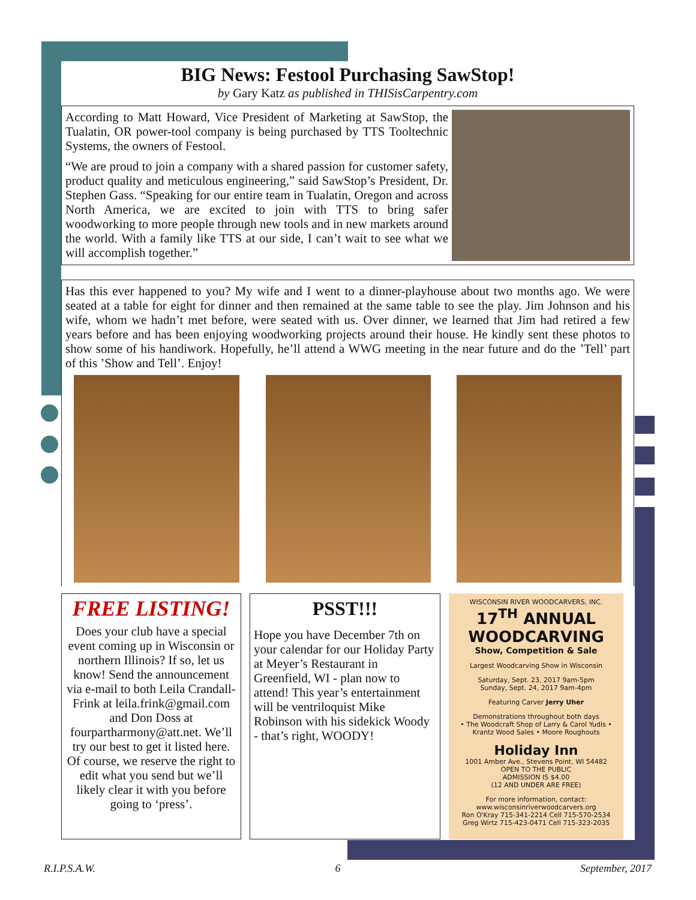BIG News: Festool Purchasing SawStop!
by Gary Katz as published in THISisCarpentry.com
According to Matt Howard, Vice President of Marketing at SawStop, the Tualatin, OR power-tool company is being purchased by TTS Tooltechnic Systems, the owners of Festool.
“We are proud to join a company with a shared passion for customer safety, product quality and meticulous engineering,” said SawStop’s President, Dr. Stephen Gass. “Speaking for our entire team in Tualatin, Oregon and across North America, we are excited to join with TTS to bring safer woodworking to more people through new tools and in new markets around the world. With a family like TTS at our side, I can’t wait to see what we will accomplish together.”
Has this ever happened to you? My wife and I went to a dinner-playhouse about two months ago. We were seated at a table for eight for dinner and then remained at the same table to see the play. Jim Johnson and his wife, whom we hadn’t met before, were seated with us. Over dinner, we learned that Jim had retired a few years before and has been enjoying woodworking projects around their house. He kindly sent these photos to show some of his handiwork. Hopefully, he’ll attend a WWG meeting in the near future and do the ’Tell’ part of this ’Show and Tell’. Enjoy!
FREE LISTING!
Does your club have a special event coming up in Wisconsin or northern Illinois? If so, let us know! Send the announcement via e-mail to both Leila Crandall-Frink at leila.frink@gmail.com and Don Doss at fourpartharmony@att.net. We’ll try our best to get it listed here. Of course, we reserve the right to edit what you send but we’ll likely clear it with you before going to ‘press’.
PSST!!!
Hope you have December 7th on your calendar for our Holiday Party at Meyer’s Restaurant in Greenfield, WI - plan now to attend! This year’s entertainment will be ventriloquist Mike Robinson with his sidekick Woody - that’s right, WOODY!
WISCONSIN RIVER WOODCARVERS, INC.
17<sup>TH</sup> ANNUAL WOODCARVING
Show, Competition & Sale
Largest Woodcarving Show in Wisconsin
Saturday, Sept. 23, 2017 9am-5pm
Sunday, Sept. 24, 2017 9am-4pm
Featuring Carver Jerry Uher
Demonstrations throughout both days
• The Woodcraft Shop of Larry & Carol Yudis • Krantz Wood Sales • Moore Roughouts
Holiday Inn
1001 Amber Ave., Stevens Point, WI 54482
OPEN TO THE PUBLIC
ADMISSION IS $4.00
(12 AND UNDER ARE FREE)
For more information, contact:
www.wisconsinriverwoodcarvers.org
Ron O'Kray 715-341-2214 Cell 715-570-2534
Greg Wirtz 715-423-0471 Cell 715-323-2035
R.I.P.S.A.W. 6 September, 2017